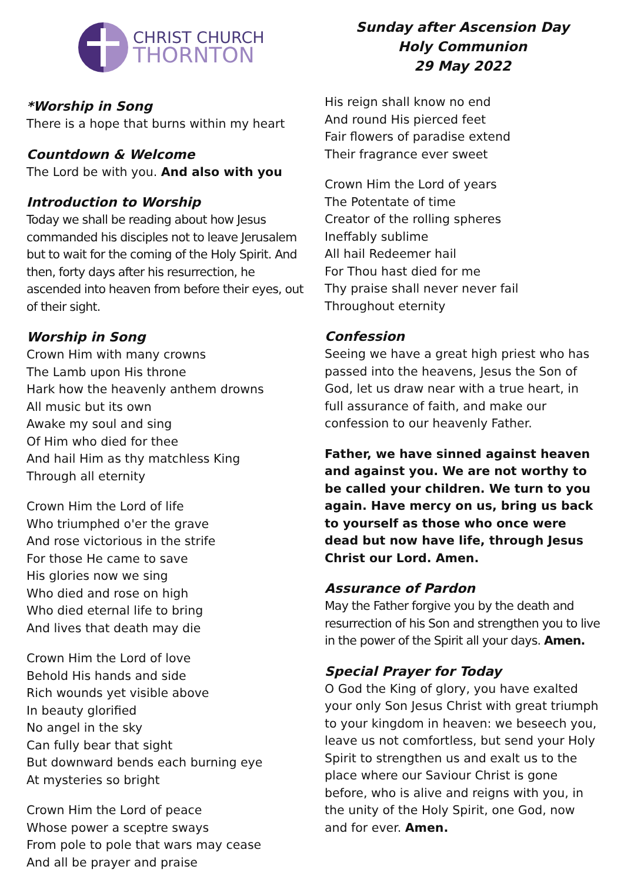CHRIST CHURCH
THORNTON
*Worship in Song
There is a hope that burns within my heart
Countdown & Welcome
The Lord be with you. And also with you
Introduction to Worship
Today we shall be reading about how Jesus commanded his disciples not to leave Jerusalem but to wait for the coming of the Holy Spirit. And then, forty days after his resurrection, he ascended into heaven from before their eyes, out of their sight.
Worship in Song
Crown Him with many crowns
The Lamb upon His throne
Hark how the heavenly anthem drowns
All music but its own
Awake my soul and sing
Of Him who died for thee
And hail Him as thy matchless King
Through all eternity
Crown Him the Lord of life
Who triumphed o'er the grave
And rose victorious in the strife
For those He came to save
His glories now we sing
Who died and rose on high
Who died eternal life to bring
And lives that death may die
Crown Him the Lord of love
Behold His hands and side
Rich wounds yet visible above
In beauty glorified
No angel in the sky
Can fully bear that sight
But downward bends each burning eye
At mysteries so bright
Crown Him the Lord of peace
Whose power a sceptre sways
From pole to pole that wars may cease
And all be prayer and praise
Sunday after Ascension Day
Holy Communion
29 May 2022
His reign shall know no end
And round His pierced feet
Fair flowers of paradise extend
Their fragrance ever sweet
Crown Him the Lord of years
The Potentate of time
Creator of the rolling spheres
Ineffably sublime
All hail Redeemer hail
For Thou hast died for me
Thy praise shall never never fail
Throughout eternity
Confession
Seeing we have a great high priest who has passed into the heavens, Jesus the Son of God, let us draw near with a true heart, in full assurance of faith, and make our confession to our heavenly Father.
Father, we have sinned against heaven and against you. We are not worthy to be called your children. We turn to you again. Have mercy on us, bring us back to yourself as those who once were dead but now have life, through Jesus Christ our Lord. Amen.
Assurance of Pardon
May the Father forgive you by the death and resurrection of his Son and strengthen you to live in the power of the Spirit all your days. Amen.
Special Prayer for Today
O God the King of glory, you have exalted your only Son Jesus Christ with great triumph to your kingdom in heaven: we beseech you, leave us not comfortless, but send your Holy Spirit to strengthen us and exalt us to the place where our Saviour Christ is gone before, who is alive and reigns with you, in the unity of the Holy Spirit, one God, now and for ever. Amen.